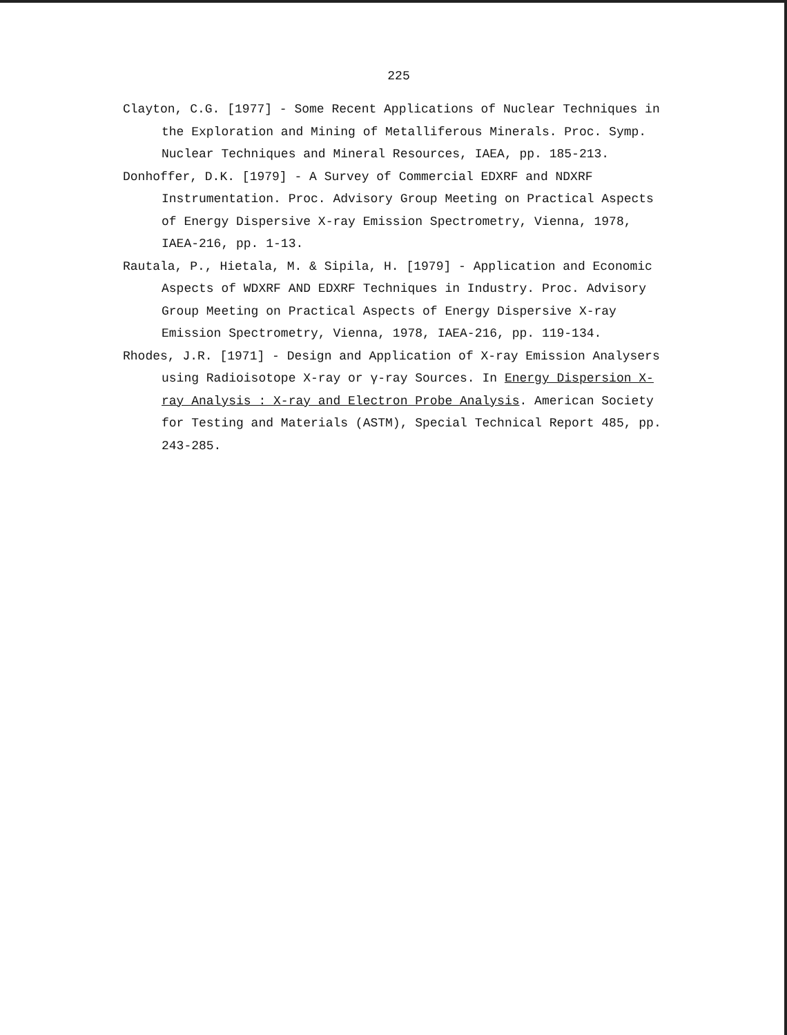225
Clayton, C.G. [1977] - Some Recent Applications of Nuclear Techniques in the Exploration and Mining of Metalliferous Minerals. Proc. Symp. Nuclear Techniques and Mineral Resources, IAEA, pp. 185-213.
Donhoffer, D.K. [1979] - A Survey of Commercial EDXRF and NDXRF Instrumentation. Proc. Advisory Group Meeting on Practical Aspects of Energy Dispersive X-ray Emission Spectrometry, Vienna, 1978, IAEA-216, pp. 1-13.
Rautala, P., Hietala, M. & Sipila, H. [1979] - Application and Economic Aspects of WDXRF AND EDXRF Techniques in Industry. Proc. Advisory Group Meeting on Practical Aspects of Energy Dispersive X-ray Emission Spectrometry, Vienna, 1978, IAEA-216, pp. 119-134.
Rhodes, J.R. [1971] - Design and Application of X-ray Emission Analysers using Radioisotope X-ray or γ-ray Sources. In Energy Dispersion X-ray Analysis : X-ray and Electron Probe Analysis. American Society for Testing and Materials (ASTM), Special Technical Report 485, pp. 243-285.